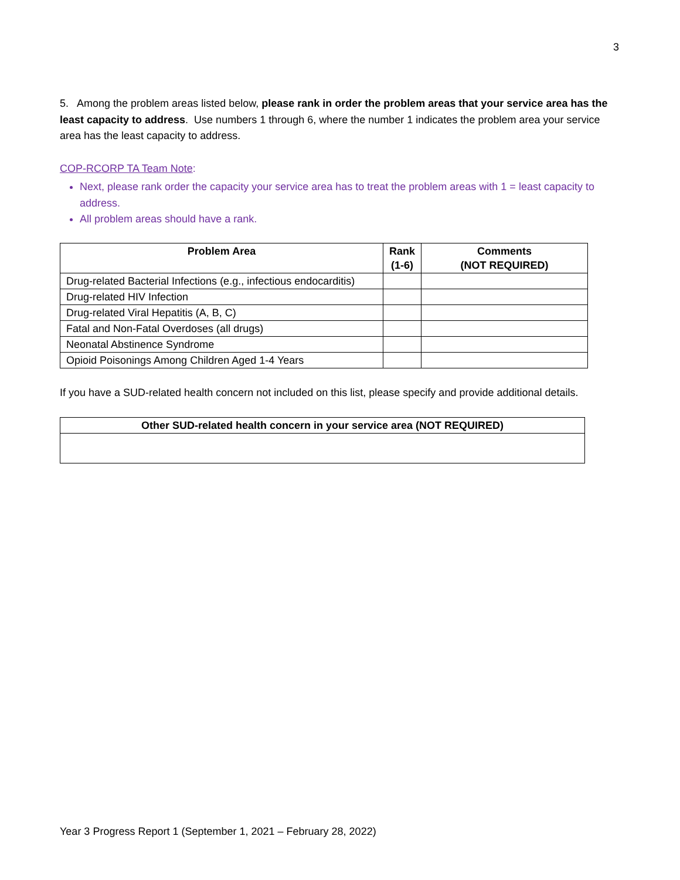3
5. Among the problem areas listed below, please rank in order the problem areas that your service area has the least capacity to address. Use numbers 1 through 6, where the number 1 indicates the problem area your service area has the least capacity to address.
COP-RCORP TA Team Note:
Next, please rank order the capacity your service area has to treat the problem areas with 1 = least capacity to address.
All problem areas should have a rank.
| Problem Area | Rank (1-6) | Comments (NOT REQUIRED) |
| --- | --- | --- |
| Drug-related Bacterial Infections (e.g., infectious endocarditis) | | |
| Drug-related HIV Infection | | |
| Drug-related Viral Hepatitis (A, B, C) | | |
| Fatal and Non-Fatal Overdoses (all drugs) | | |
| Neonatal Abstinence Syndrome | | |
| Opioid Poisonings Among Children Aged 1-4 Years | | |
If you have a SUD-related health concern not included on this list, please specify and provide additional details.
| Other SUD-related health concern in your service area (NOT REQUIRED) |
| --- |
Year 3 Progress Report 1 (September 1, 2021 – February 28, 2022)